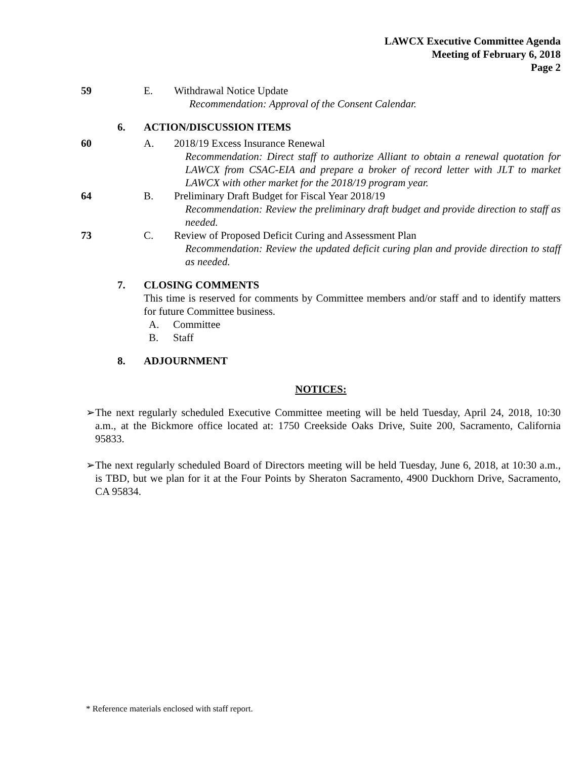LAWCX Executive Committee Agenda
Meeting of February 6, 2018
Page 2
59 E. Withdrawal Notice Update
Recommendation: Approval of the Consent Calendar.
6. ACTION/DISCUSSION ITEMS
60 A. 2018/19 Excess Insurance Renewal
Recommendation: Direct staff to authorize Alliant to obtain a renewal quotation for LAWCX from CSAC-EIA and prepare a broker of record letter with JLT to market LAWCX with other market for the 2018/19 program year.
64 B. Preliminary Draft Budget for Fiscal Year 2018/19
Recommendation: Review the preliminary draft budget and provide direction to staff as needed.
73 C. Review of Proposed Deficit Curing and Assessment Plan
Recommendation: Review the updated deficit curing plan and provide direction to staff as needed.
7. CLOSING COMMENTS
This time is reserved for comments by Committee members and/or staff and to identify matters for future Committee business.
A. Committee
B. Staff
8. ADJOURNMENT
NOTICES:
➢ The next regularly scheduled Executive Committee meeting will be held Tuesday, April 24, 2018, 10:30 a.m., at the Bickmore office located at: 1750 Creekside Oaks Drive, Suite 200, Sacramento, California 95833.
➢ The next regularly scheduled Board of Directors meeting will be held Tuesday, June 6, 2018, at 10:30 a.m., is TBD, but we plan for it at the Four Points by Sheraton Sacramento, 4900 Duckhorn Drive, Sacramento, CA 95834.
* Reference materials enclosed with staff report.